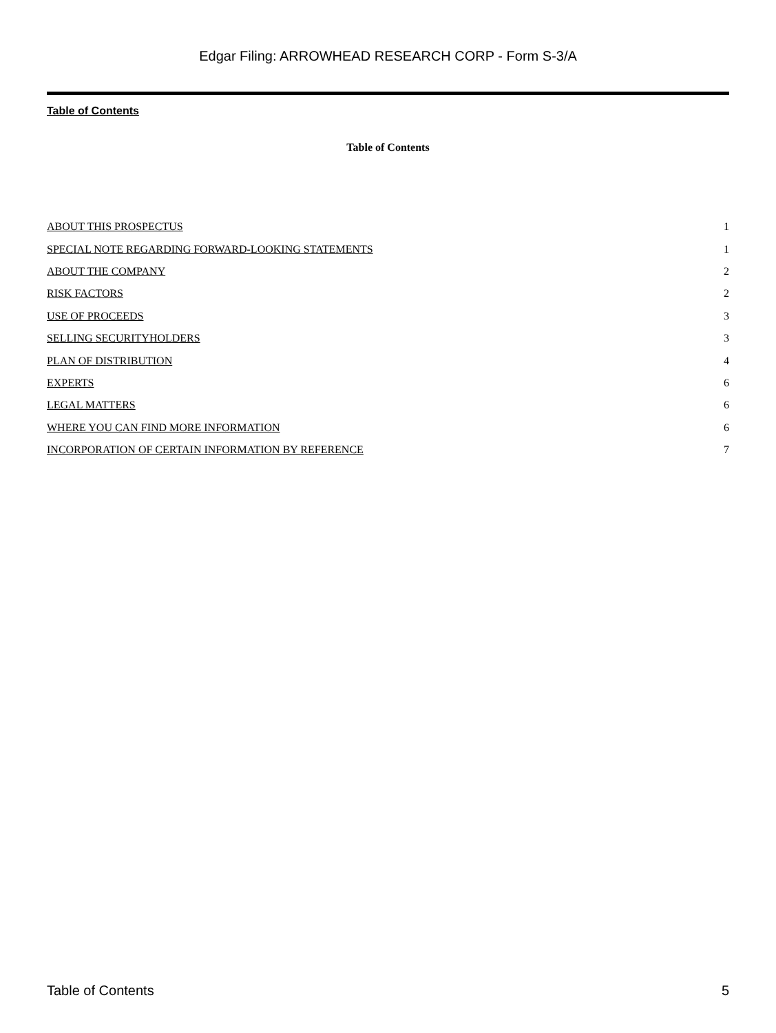Edgar Filing: ARROWHEAD RESEARCH CORP - Form S-3/A
Table of Contents
Table of Contents
| ABOUT THIS PROSPECTUS | 1 |
| SPECIAL NOTE REGARDING FORWARD-LOOKING STATEMENTS | 1 |
| ABOUT THE COMPANY | 2 |
| RISK FACTORS | 2 |
| USE OF PROCEEDS | 3 |
| SELLING SECURITYHOLDERS | 3 |
| PLAN OF DISTRIBUTION | 4 |
| EXPERTS | 6 |
| LEGAL MATTERS | 6 |
| WHERE YOU CAN FIND MORE INFORMATION | 6 |
| INCORPORATION OF CERTAIN INFORMATION BY REFERENCE | 7 |
Table of Contents 5